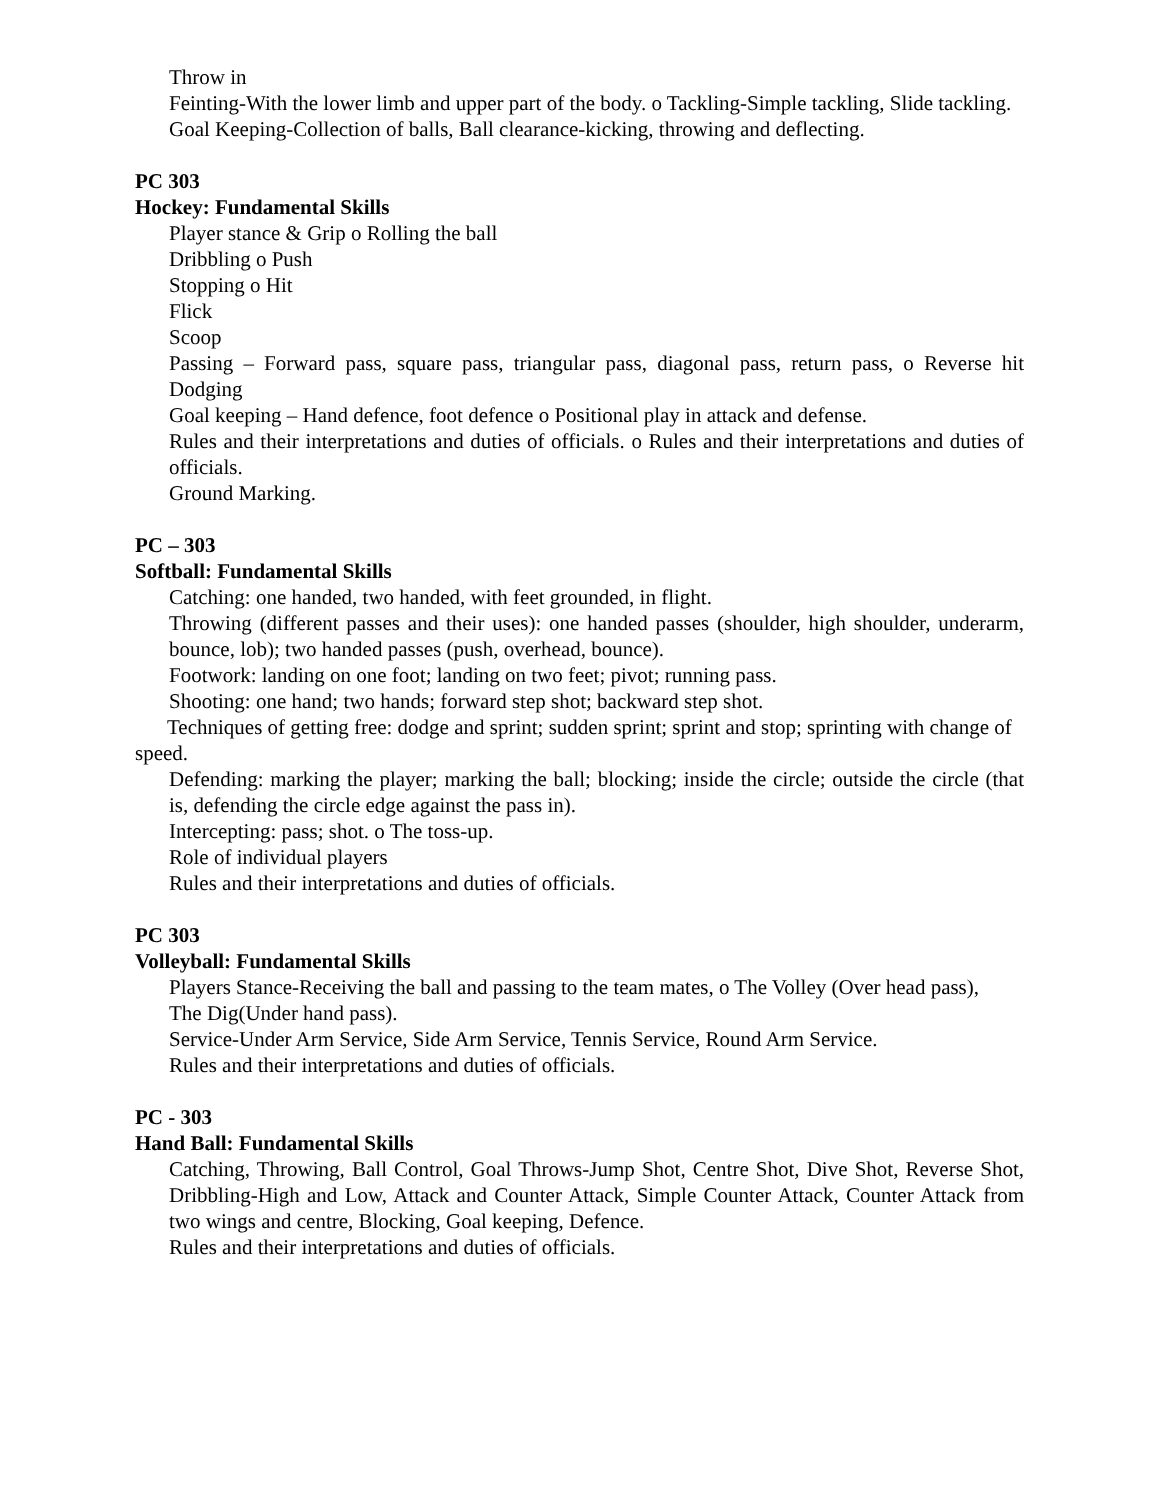Throw in
Feinting-With the lower limb and upper part of the body. o Tackling-Simple tackling, Slide tackling.
Goal Keeping-Collection of balls, Ball clearance-kicking, throwing and deflecting.
PC 303
Hockey: Fundamental Skills
Player stance & Grip o Rolling the ball
Dribbling o Push
Stopping o Hit
Flick
Scoop
Passing – Forward pass, square pass, triangular pass, diagonal pass, return pass, o Reverse hit Dodging
Goal keeping – Hand defence, foot defence o Positional play in attack and defense.
Rules and their interpretations and duties of officials. o Rules and their interpretations and duties of officials.
Ground Marking.
PC – 303
Softball: Fundamental Skills
Catching: one handed, two handed, with feet grounded, in flight.
Throwing (different passes and their uses): one handed passes (shoulder, high shoulder, underarm, bounce, lob); two handed passes (push, overhead, bounce).
Footwork: landing on one foot; landing on two feet; pivot; running pass.
Shooting: one hand; two hands; forward step shot; backward step shot.
Techniques of getting free: dodge and sprint; sudden sprint; sprint and stop; sprinting with change of speed.
Defending: marking the player; marking the ball; blocking; inside the circle; outside the circle (that is, defending the circle edge against the pass in).
Intercepting: pass; shot. o The toss-up.
Role of individual players
Rules and their interpretations and duties of officials.
PC 303
Volleyball: Fundamental Skills
Players Stance-Receiving the ball and passing to the team mates, o The Volley (Over head pass),
The Dig(Under hand pass).
Service-Under Arm Service, Side Arm Service, Tennis Service, Round Arm Service.
Rules and their interpretations and duties of officials.
PC - 303
Hand Ball: Fundamental Skills
Catching, Throwing, Ball Control, Goal Throws-Jump Shot, Centre Shot, Dive Shot, Reverse Shot, Dribbling-High and Low, Attack and Counter Attack, Simple Counter Attack, Counter Attack from two wings and centre, Blocking, Goal keeping, Defence.
Rules and their interpretations and duties of officials.